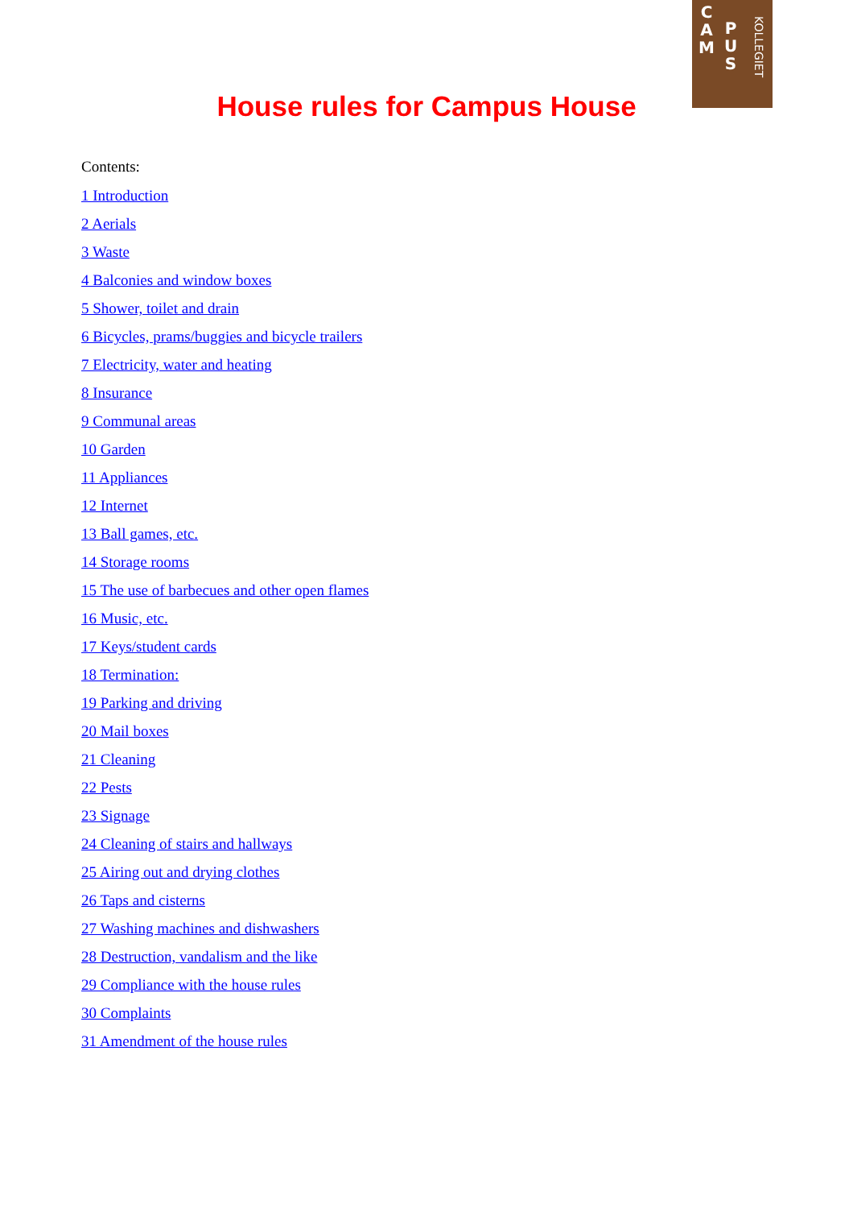C
A
M
P
U
S
KOLLEGIET
House rules for Campus House
Contents:
1 Introduction
2 Aerials
3 Waste
4 Balconies and window boxes
5 Shower, toilet and drain
6 Bicycles, prams/buggies and bicycle trailers
7 Electricity, water and heating
8 Insurance
9 Communal areas
10 Garden
11 Appliances
12 Internet
13 Ball games, etc.
14 Storage rooms
15 The use of barbecues and other open flames
16 Music, etc.
17 Keys/student cards
18 Termination:
19 Parking and driving
20 Mail boxes
21 Cleaning
22 Pests
23 Signage
24 Cleaning of stairs and hallways
25 Airing out and drying clothes
26 Taps and cisterns
27 Washing machines and dishwashers
28 Destruction, vandalism and the like
29 Compliance with the house rules
30 Complaints
31 Amendment of the house rules